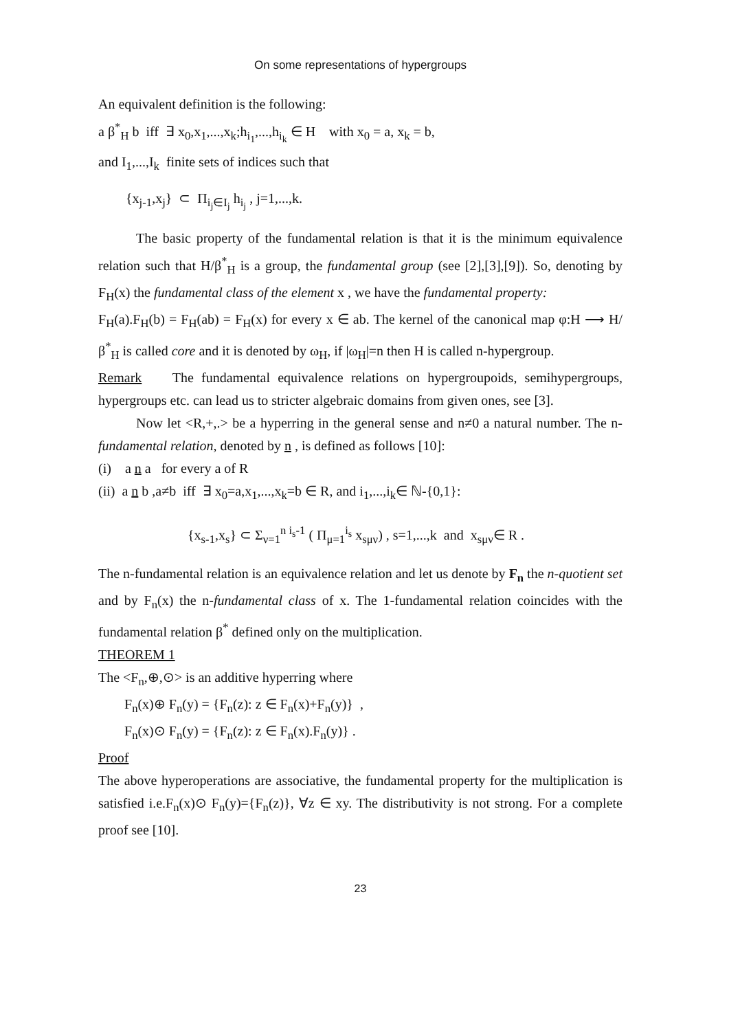On some representations of hypergroups
An equivalent definition is the following:
a β<sup>*</sup><sub>H</sub> b iff ∃ x<sub>0</sub>,x<sub>1</sub>,...,x<sub>k</sub>;h<sub>i<sub>1</sub></sub>,...,h<sub>i<sub>k</sub></sub> ∈ H with x<sub>0</sub> = a, x<sub>k</sub> = b,
and I<sub>1</sub>,...,I<sub>k</sub> finite sets of indices such that
{x<sub>j-1</sub>,x<sub>j</sub>} ⊂ Π<sub>i<sub>j</sub>∈I<sub>j</sub></sub> h<sub>i<sub>j</sub></sub> , j=1,...,k.
The basic property of the fundamental relation is that it is the minimum equivalence relation such that H/β<sup>*</sup><sub>H</sub> is a group, the fundamental group (see [2],[3],[9]). So, denoting by F<sub>H</sub>(x) the fundamental class of the element x , we have the fundamental property:
F<sub>H</sub>(a).F<sub>H</sub>(b) = F<sub>H</sub>(ab) = F<sub>H</sub>(x) for every x ∈ ab. The kernel of the canonical map φ:H ⟶ H/β<sup>*</sup><sub>H</sub> is called core and it is denoted by ω<sub>H</sub>, if |ω<sub>H</sub>|=n then H is called n-hypergroup.
Remark The fundamental equivalence relations on hypergroupoids, semihypergroups, hypergroups etc. can lead us to stricter algebraic domains from given ones, see [3].
Now let <R,+,.> be a hyperring in the general sense and n≠0 a natural number. The n-fundamental relation, denoted by n , is defined as follows [10]:
(i) a n a for every a of R
(ii) a n b ,a≠b iff ∃ x<sub>0</sub>=a,x<sub>1</sub>,...,x<sub>k</sub>=b ∈ R, and i<sub>1</sub>,...,i<sub>k</sub>∈ ℕ-{0,1}:
{x<sub>s-1</sub>,x<sub>s</sub>} ⊂ Σ<sub>ν=1</sub><sup>n i<sub>s</sub>-1</sup> ( Π<sub>μ=1</sub><sup>i<sub>s</sub></sup> x<sub>sμν</sub>) , s=1,...,k and x<sub>sμν</sub>∈ R .
The n-fundamental relation is an equivalence relation and let us denote by F<sub>n</sub> the n-quotient set and by F<sub>n</sub>(x) the n-fundamental class of x. The 1-fundamental relation coincides with the fundamental relation β<sup>*</sup> defined only on the multiplication.
THEOREM 1
The <F<sub>n</sub>,⊕,⊙> is an additive hyperring where
F<sub>n</sub>(x)⊕ F<sub>n</sub>(y) = {F<sub>n</sub>(z): z ∈ F<sub>n</sub>(x)+F<sub>n</sub>(y)} ,
F<sub>n</sub>(x)⊙ F<sub>n</sub>(y) = {F<sub>n</sub>(z): z ∈ F<sub>n</sub>(x).F<sub>n</sub>(y)} .
Proof
The above hyperoperations are associative, the fundamental property for the multiplication is satisfied i.e.F<sub>n</sub>(x)⊙ F<sub>n</sub>(y)={F<sub>n</sub>(z)}, ∀z ∈ xy. The distributivity is not strong. For a complete proof see [10].
23